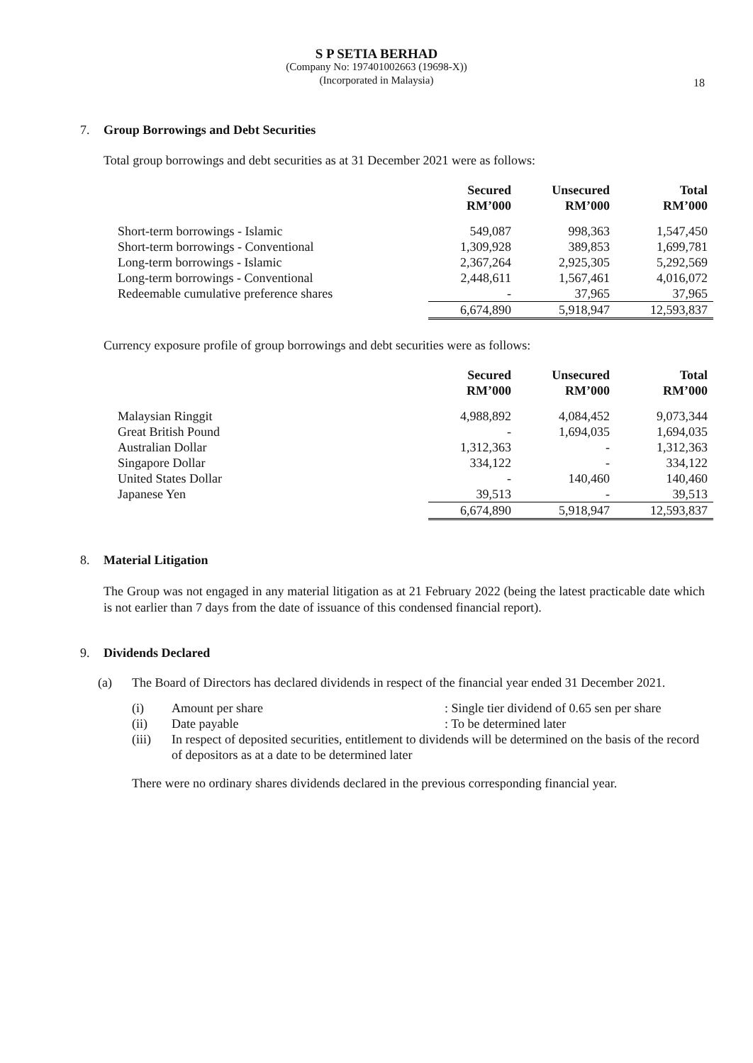S P SETIA BERHAD
(Company No: 197401002663 (19698-X))
(Incorporated in Malaysia)
18
7. Group Borrowings and Debt Securities
Total group borrowings and debt securities as at 31 December 2021 were as follows:
| | Secured RM’000 | Unsecured RM’000 | Total RM’000 |
| --- | --- | --- | --- |
| Short-term borrowings - Islamic | 549,087 | 998,363 | 1,547,450 |
| Short-term borrowings - Conventional | 1,309,928 | 389,853 | 1,699,781 |
| Long-term borrowings - Islamic | 2,367,264 | 2,925,305 | 5,292,569 |
| Long-term borrowings - Conventional | 2,448,611 | 1,567,461 | 4,016,072 |
| Redeemable cumulative preference shares | - | 37,965 | 37,965 |
| | 6,674,890 | 5,918,947 | 12,593,837 |
Currency exposure profile of group borrowings and debt securities were as follows:
| | Secured RM’000 | Unsecured RM’000 | Total RM’000 |
| --- | --- | --- | --- |
| Malaysian Ringgit | 4,988,892 | 4,084,452 | 9,073,344 |
| Great British Pound | - | 1,694,035 | 1,694,035 |
| Australian Dollar | 1,312,363 | - | 1,312,363 |
| Singapore Dollar | 334,122 | - | 334,122 |
| United States Dollar | - | 140,460 | 140,460 |
| Japanese Yen | 39,513 | - | 39,513 |
| | 6,674,890 | 5,918,947 | 12,593,837 |
8. Material Litigation
The Group was not engaged in any material litigation as at 21 February 2022 (being the latest practicable date which is not earlier than 7 days from the date of issuance of this condensed financial report).
9. Dividends Declared
| (a) | The Board of Directors has declared dividends in respect of the financial year ended 31 December 2021. | | |
| | (i) | Amount per share | : Single tier dividend of 0.65 sen per share |
| | (ii) | Date payable | : To be determined later |
| | (iii) | In respect of deposited securities, entitlement to dividends will be determined on the basis of the record of depositors as at a date to be determined later | |
| | There were no ordinary shares dividends declared in the previous corresponding financial year. | | |